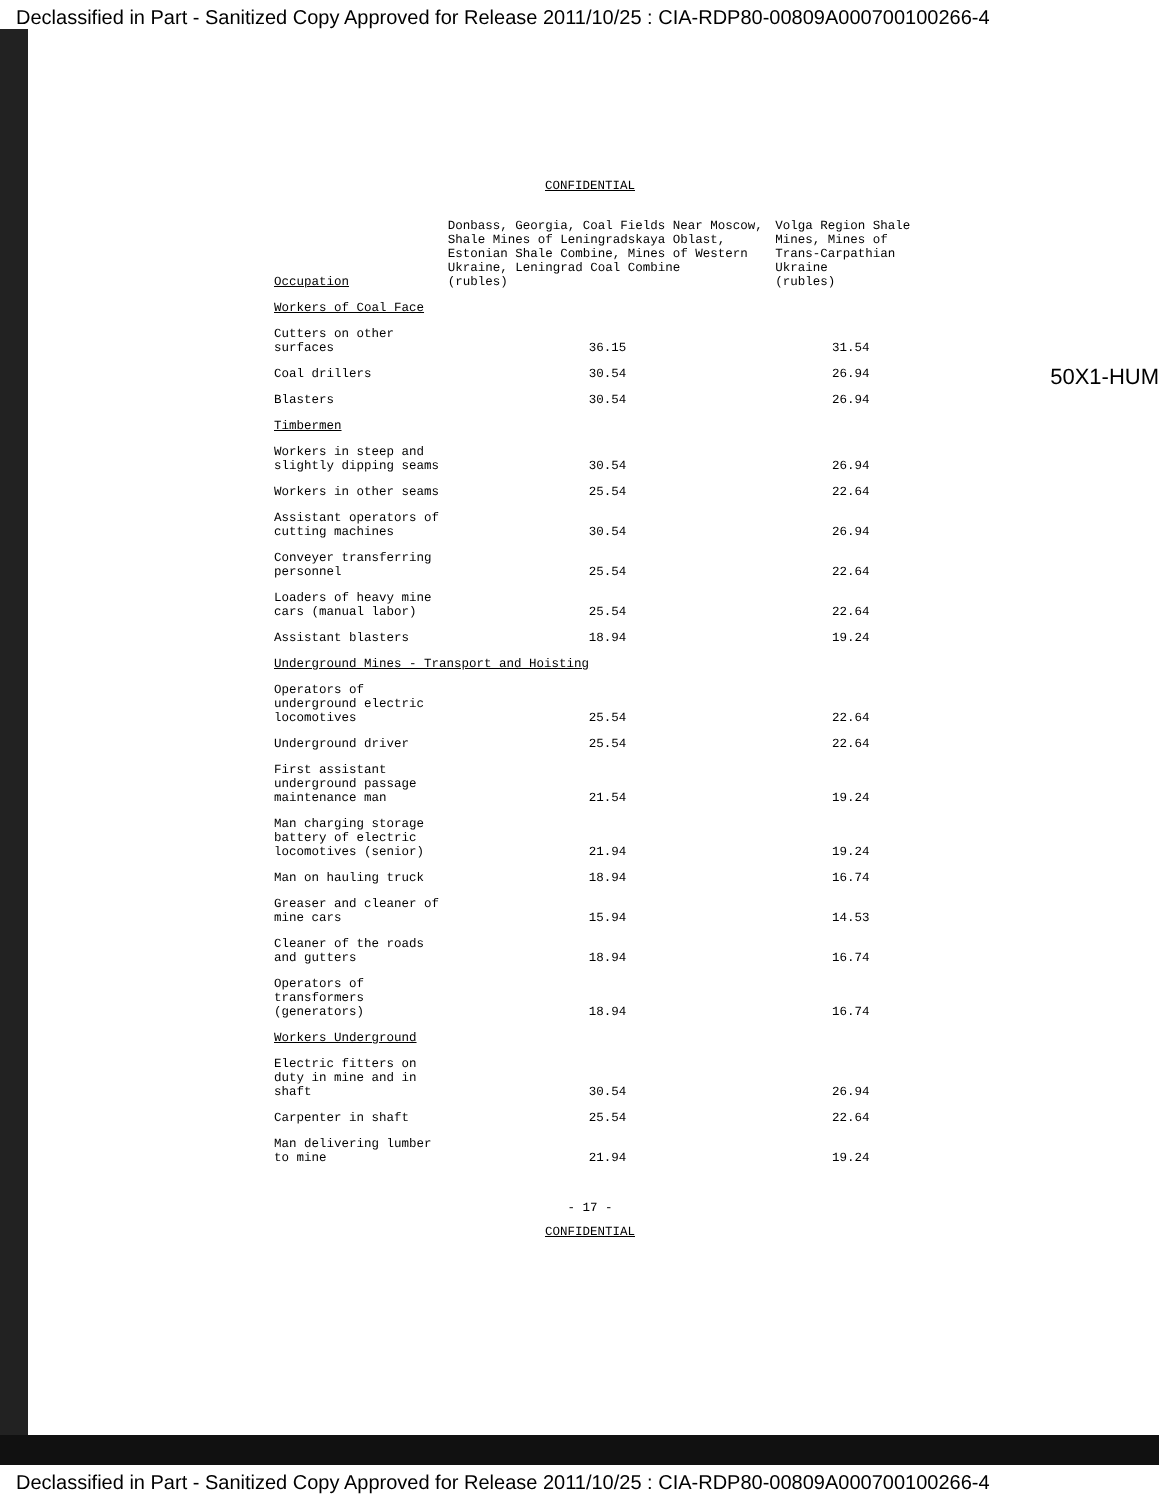Declassified in Part - Sanitized Copy Approved for Release 2011/10/25 : CIA-RDP80-00809A000700100266-4
CONFIDENTIAL
50X1-HUM
| Occupation | Donbass, Georgia, Coal Fields Near Moscow, Shale Mines of Leningradskaya Oblast, Estonian Shale Combine, Mines of Western Ukraine, Leningrad Coal Combine (rubles) | Volga Region Shale Mines, Mines of Trans-Carpathian Ukraine (rubles) |
| --- | --- | --- |
| Workers of Coal Face | | |
| Cutters on other surfaces | 36.15 | 31.54 |
| Coal drillers | 30.54 | 26.94 |
| Blasters | 30.54 | 26.94 |
| Timbermen | | |
| Workers in steep and slightly dipping seams | 30.54 | 26.94 |
| Workers in other seams | 25.54 | 22.64 |
| Assistant operators of cutting machines | 30.54 | 26.94 |
| Conveyer transferring personnel | 25.54 | 22.64 |
| Loaders of heavy mine cars (manual labor) | 25.54 | 22.64 |
| Assistant blasters | 18.94 | 19.24 |
| Underground Mines - Transport and Hoisting | | |
| Operators of underground electric locomotives | 25.54 | 22.64 |
| Underground driver | 25.54 | 22.64 |
| First assistant underground passage maintenance man | 21.54 | 19.24 |
| Man charging storage battery of electric locomotives (senior) | 21.94 | 19.24 |
| Man on hauling truck | 18.94 | 16.74 |
| Greaser and cleaner of mine cars | 15.94 | 14.53 |
| Cleaner of the roads and gutters | 18.94 | 16.74 |
| Operators of transformers (generators) | 18.94 | 16.74 |
| Workers Underground | | |
| Electric fitters on duty in mine and in shaft | 30.54 | 26.94 |
| Carpenter in shaft | 25.54 | 22.64 |
| Man delivering lumber to mine | 21.94 | 19.24 |
- 17 -
CONFIDENTIAL
Declassified in Part - Sanitized Copy Approved for Release 2011/10/25 : CIA-RDP80-00809A000700100266-4